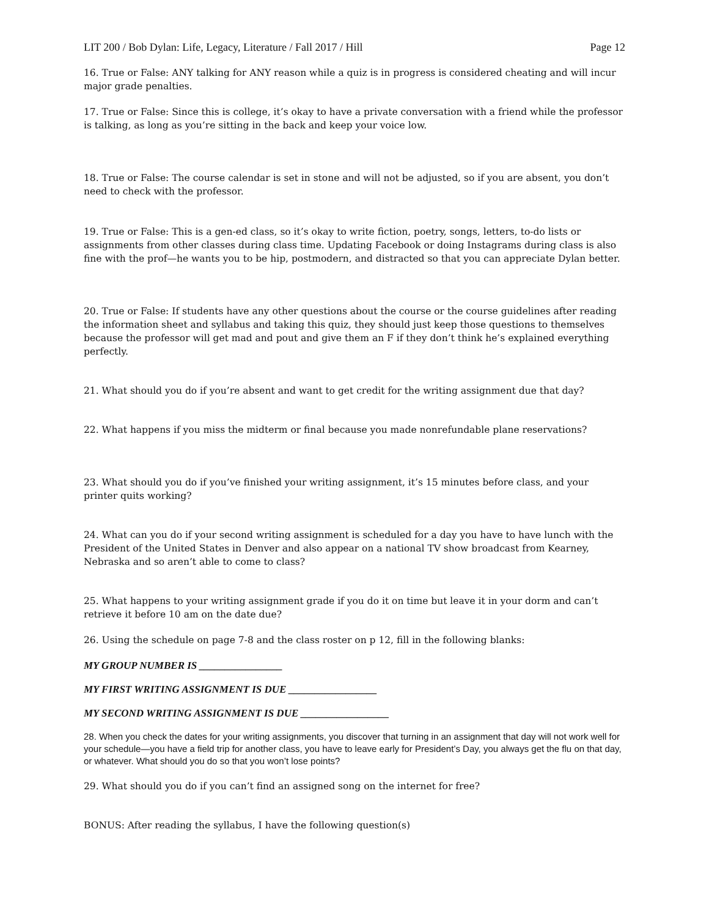LIT 200 / Bob Dylan: Life, Legacy, Literature / Fall 2017 / Hill Page 12
16. True or False: ANY talking for ANY reason while a quiz is in progress is considered cheating and will incur major grade penalties.
17. True or False: Since this is college, it’s okay to have a private conversation with a friend while the professor is talking, as long as you’re sitting in the back and keep your voice low.
18. True or False: The course calendar is set in stone and will not be adjusted, so if you are absent, you don’t need to check with the professor.
19. True or False: This is a gen-ed class, so it’s okay to write fiction, poetry, songs, letters, to-do lists or assignments from other classes during class time. Updating Facebook or doing Instagrams during class is also fine with the prof—he wants you to be hip, postmodern, and distracted so that you can appreciate Dylan better.
20. True or False: If students have any other questions about the course or the course guidelines after reading the information sheet and syllabus and taking this quiz, they should just keep those questions to themselves because the professor will get mad and pout and give them an F if they don’t think he’s explained everything perfectly.
21. What should you do if you’re absent and want to get credit for the writing assignment due that day?
22. What happens if you miss the midterm or final because you made nonrefundable plane reservations?
23. What should you do if you’ve finished your writing assignment, it’s 15 minutes before class, and your printer quits working?
24. What can you do if your second writing assignment is scheduled for a day you have to have lunch with the President of the United States in Denver and also appear on a national TV show broadcast from Kearney, Nebraska and so aren’t able to come to class?
25. What happens to your writing assignment grade if you do it on time but leave it in your dorm and can’t retrieve it before 10 am on the date due?
26. Using the schedule on page 7-8 and the class roster on p 12, fill in the following blanks:
MY GROUP NUMBER IS ________________
MY FIRST WRITING ASSIGNMENT IS DUE _________________
MY SECOND WRITING ASSIGNMENT IS DUE _________________
28. When you check the dates for your writing assignments, you discover that turning in an assignment that day will not work well for your schedule—you have a field trip for another class, you have to leave early for President’s Day, you always get the flu on that day, or whatever. What should you do so that you won’t lose points?
29. What should you do if you can’t find an assigned song on the internet for free?
BONUS: After reading the syllabus, I have the following question(s)